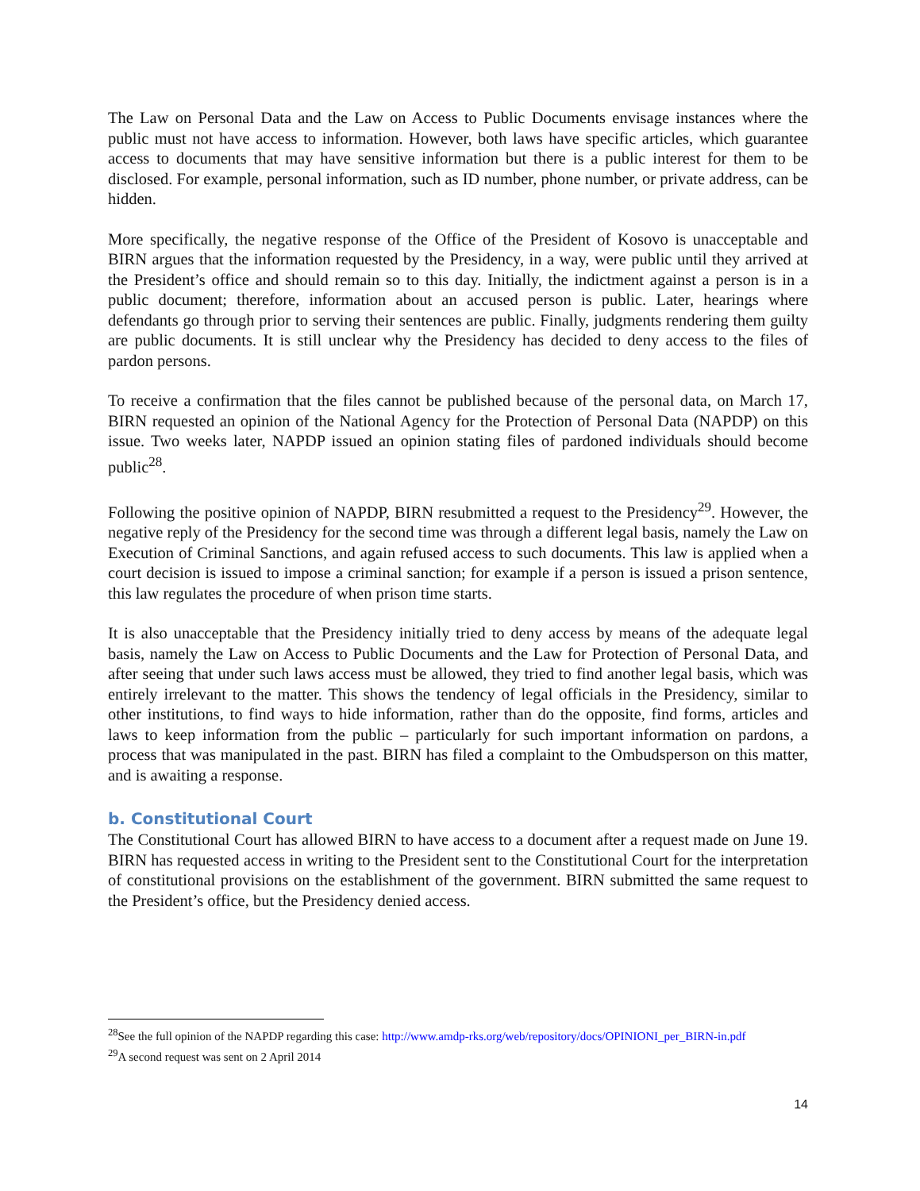The Law on Personal Data and the Law on Access to Public Documents envisage instances where the public must not have access to information. However, both laws have specific articles, which guarantee access to documents that may have sensitive information but there is a public interest for them to be disclosed. For example, personal information, such as ID number, phone number, or private address, can be hidden.
More specifically, the negative response of the Office of the President of Kosovo is unacceptable and BIRN argues that the information requested by the Presidency, in a way, were public until they arrived at the President’s office and should remain so to this day. Initially, the indictment against a person is in a public document; therefore, information about an accused person is public. Later, hearings where defendants go through prior to serving their sentences are public. Finally, judgments rendering them guilty are public documents. It is still unclear why the Presidency has decided to deny access to the files of pardon persons.
To receive a confirmation that the files cannot be published because of the personal data, on March 17, BIRN requested an opinion of the National Agency for the Protection of Personal Data (NAPDP) on this issue. Two weeks later, NAPDP issued an opinion stating files of pardoned individuals should become public<sup>28</sup>.
Following the positive opinion of NAPDP, BIRN resubmitted a request to the Presidency<sup>29</sup>. However, the negative reply of the Presidency for the second time was through a different legal basis, namely the Law on Execution of Criminal Sanctions, and again refused access to such documents. This law is applied when a court decision is issued to impose a criminal sanction; for example if a person is issued a prison sentence, this law regulates the procedure of when prison time starts.
It is also unacceptable that the Presidency initially tried to deny access by means of the adequate legal basis, namely the Law on Access to Public Documents and the Law for Protection of Personal Data, and after seeing that under such laws access must be allowed, they tried to find another legal basis, which was entirely irrelevant to the matter. This shows the tendency of legal officials in the Presidency, similar to other institutions, to find ways to hide information, rather than do the opposite, find forms, articles and laws to keep information from the public – particularly for such important information on pardons, a process that was manipulated in the past. BIRN has filed a complaint to the Ombudsperson on this matter, and is awaiting a response.
b. Constitutional Court
The Constitutional Court has allowed BIRN to have access to a document after a request made on June 19. BIRN has requested access in writing to the President sent to the Constitutional Court for the interpretation of constitutional provisions on the establishment of the government. BIRN submitted the same request to the President’s office, but the Presidency denied access.
<sup>28</sup> See the full opinion of the NAPDP regarding this case: http://www.amdp-rks.org/web/repository/docs/OPINIONI_per_BIRN-in.pdf
<sup>29</sup> A second request was sent on 2 April 2014
14